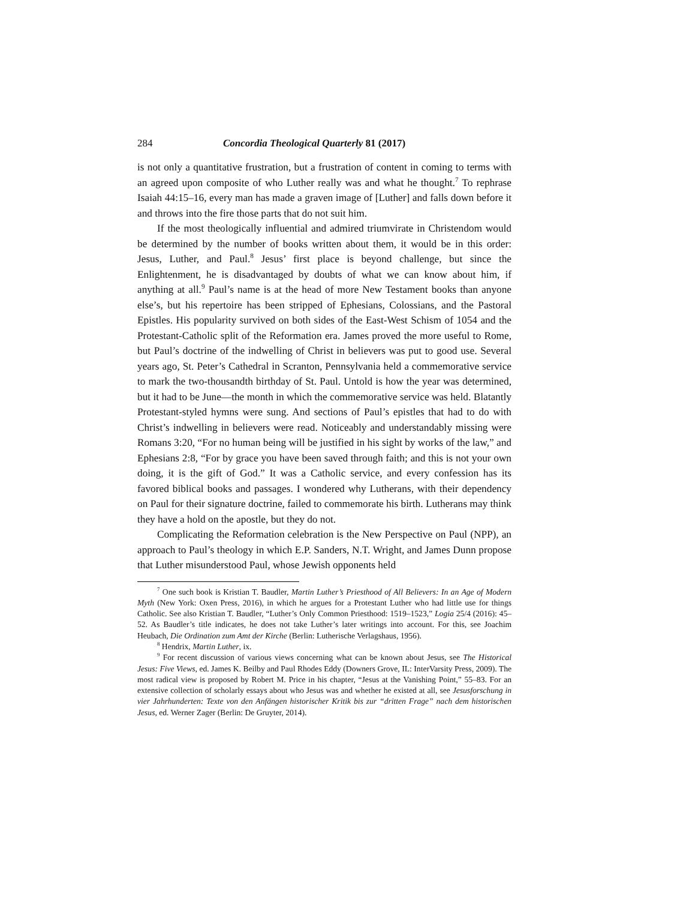284 Concordia Theological Quarterly 81 (2017)
is not only a quantitative frustration, but a frustration of content in coming to terms with an agreed upon composite of who Luther really was and what he thought.<sup>7</sup> To rephrase Isaiah 44:15–16, every man has made a graven image of [Luther] and falls down before it and throws into the fire those parts that do not suit him.
If the most theologically influential and admired triumvirate in Christendom would be determined by the number of books written about them, it would be in this order: Jesus, Luther, and Paul.<sup>8</sup> Jesus’ first place is beyond challenge, but since the Enlightenment, he is disadvantaged by doubts of what we can know about him, if anything at all.<sup>9</sup> Paul’s name is at the head of more New Testament books than anyone else’s, but his repertoire has been stripped of Ephesians, Colossians, and the Pastoral Epistles. His popularity survived on both sides of the East-West Schism of 1054 and the Protestant-Catholic split of the Reformation era. James proved the more useful to Rome, but Paul’s doctrine of the indwelling of Christ in believers was put to good use. Several years ago, St. Peter’s Cathedral in Scranton, Pennsylvania held a commemorative service to mark the two-thousandth birthday of St. Paul. Untold is how the year was determined, but it had to be June—the month in which the commemorative service was held. Blatantly Protestant-styled hymns were sung. And sections of Paul’s epistles that had to do with Christ’s indwelling in believers were read. Noticeably and understandably missing were Romans 3:20, “For no human being will be justified in his sight by works of the law,” and Ephesians 2:8, “For by grace you have been saved through faith; and this is not your own doing, it is the gift of God.” It was a Catholic service, and every confession has its favored biblical books and passages. I wondered why Lutherans, with their dependency on Paul for their signature doctrine, failed to commemorate his birth. Lutherans may think they have a hold on the apostle, but they do not.
Complicating the Reformation celebration is the New Perspective on Paul (NPP), an approach to Paul’s theology in which E.P. Sanders, N.T. Wright, and James Dunn propose that Luther misunderstood Paul, whose Jewish opponents held
<sup>7</sup> One such book is Kristian T. Baudler, Martin Luther’s Priesthood of All Believers: In an Age of Modern Myth (New York: Oxen Press, 2016), in which he argues for a Protestant Luther who had little use for things Catholic. See also Kristian T. Baudler, “Luther’s Only Common Priesthood: 1519–1523,” Logia 25/4 (2016): 45–52. As Baudler’s title indicates, he does not take Luther’s later writings into account. For this, see Joachim Heubach, Die Ordination zum Amt der Kirche (Berlin: Lutherische Verlagshaus, 1956).
<sup>8</sup> Hendrix, Martin Luther, ix.
<sup>9</sup> For recent discussion of various views concerning what can be known about Jesus, see The Historical Jesus: Five Views, ed. James K. Beilby and Paul Rhodes Eddy (Downers Grove, IL: InterVarsity Press, 2009). The most radical view is proposed by Robert M. Price in his chapter, “Jesus at the Vanishing Point,” 55–83. For an extensive collection of scholarly essays about who Jesus was and whether he existed at all, see Jesusforschung in vier Jahrhunderten: Texte von den Anfängen historischer Kritik bis zur “dritten Frage” nach dem historischen Jesus, ed. Werner Zager (Berlin: De Gruyter, 2014).